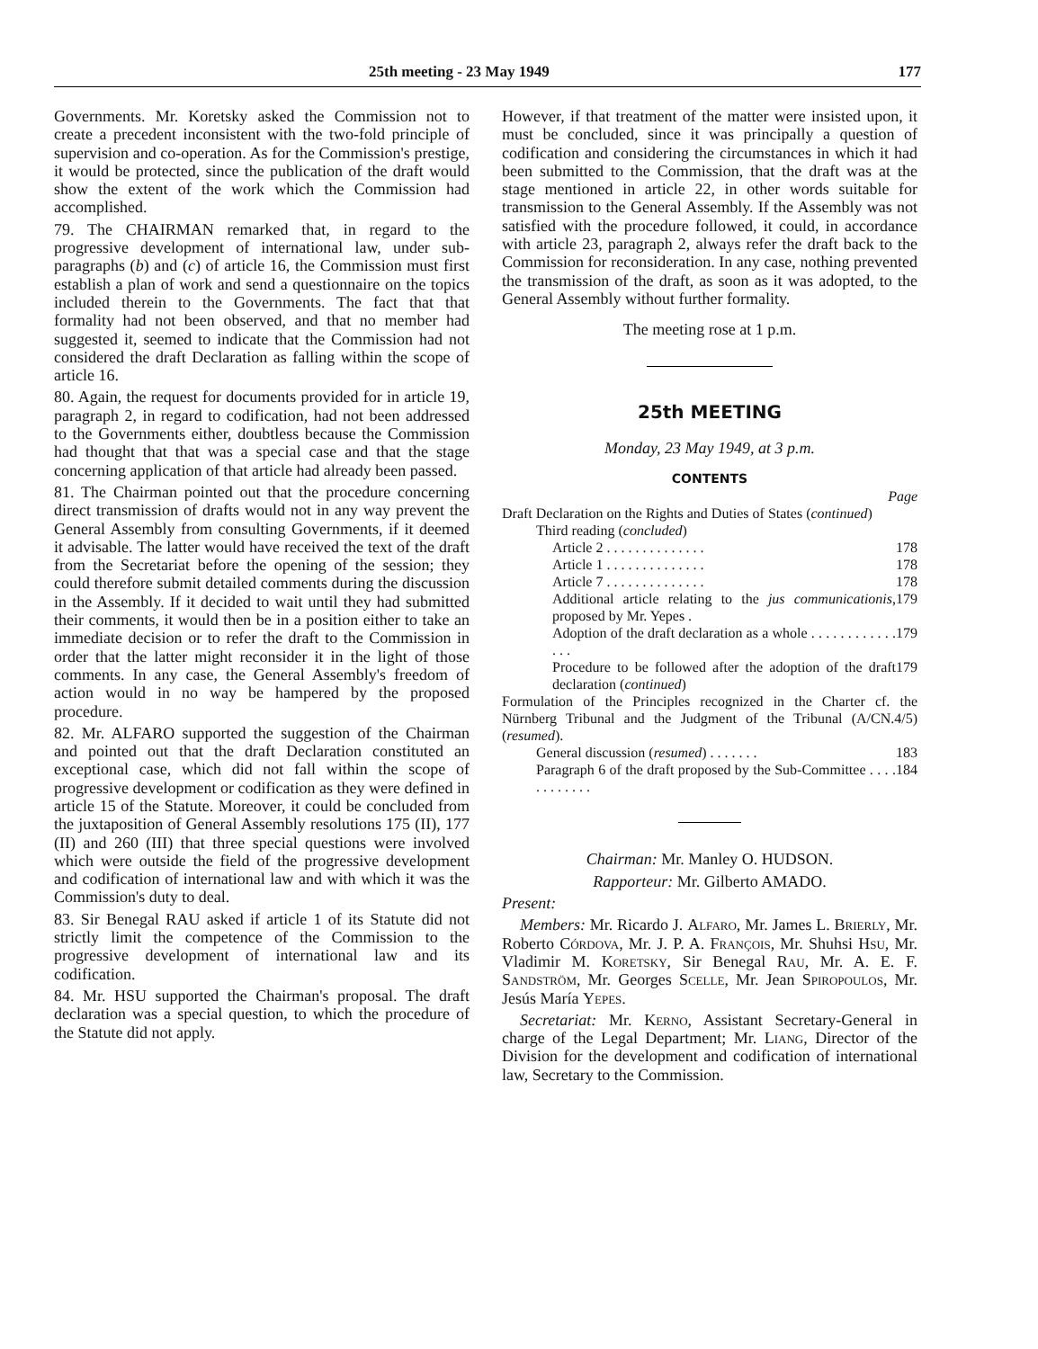25th meeting - 23 May 1949 177
Governments. Mr. Koretsky asked the Commission not to create a precedent inconsistent with the two-fold principle of supervision and co-operation. As for the Commission's prestige, it would be protected, since the publication of the draft would show the extent of the work which the Commission had accomplished.
79. The CHAIRMAN remarked that, in regard to the progressive development of international law, under sub-paragraphs (b) and (c) of article 16, the Commission must first establish a plan of work and send a questionnaire on the topics included therein to the Governments. The fact that that formality had not been observed, and that no member had suggested it, seemed to indicate that the Commission had not considered the draft Declaration as falling within the scope of article 16.
80. Again, the request for documents provided for in article 19, paragraph 2, in regard to codification, had not been addressed to the Governments either, doubtless because the Commission had thought that that was a special case and that the stage concerning application of that article had already been passed.
81. The Chairman pointed out that the procedure concerning direct transmission of drafts would not in any way prevent the General Assembly from consulting Governments, if it deemed it advisable. The latter would have received the text of the draft from the Secretariat before the opening of the session; they could therefore submit detailed comments during the discussion in the Assembly. If it decided to wait until they had submitted their comments, it would then be in a position either to take an immediate decision or to refer the draft to the Commission in order that the latter might reconsider it in the light of those comments. In any case, the General Assembly's freedom of action would in no way be hampered by the proposed procedure.
82. Mr. ALFARO supported the suggestion of the Chairman and pointed out that the draft Declaration constituted an exceptional case, which did not fall within the scope of progressive development or codification as they were defined in article 15 of the Statute. Moreover, it could be concluded from the juxtaposition of General Assembly resolutions 175 (II), 177 (II) and 260 (III) that three special questions were involved which were outside the field of the progressive development and codification of international law and with which it was the Commission's duty to deal.
83. Sir Benegal RAU asked if article 1 of its Statute did not strictly limit the competence of the Commission to the progressive development of international law and its codification.
84. Mr. HSU supported the Chairman's proposal. The draft declaration was a special question, to which the procedure of the Statute did not apply.
However, if that treatment of the matter were insisted upon, it must be concluded, since it was principally a question of codification and considering the circumstances in which it had been submitted to the Commission, that the draft was at the stage mentioned in article 22, in other words suitable for transmission to the General Assembly. If the Assembly was not satisfied with the procedure followed, it could, in accordance with article 23, paragraph 2, always refer the draft back to the Commission for reconsideration. In any case, nothing prevented the transmission of the draft, as soon as it was adopted, to the General Assembly without further formality.
The meeting rose at 1 p.m.
25th MEETING
Monday, 23 May 1949, at 3 p.m.
CONTENTS
Page
Draft Declaration on the Rights and Duties of States (continued)
Third reading (concluded)
Article 2 . . . . . . . . . . . . . . 178
Article 1 . . . . . . . . . . . . . . 178
Article 7 . . . . . . . . . . . . . . 178
Additional article relating to the jus communicationis, proposed by Mr. Yepes . 179
Adoption of the draft declaration as a whole . . . . . . . . . . . . . . . 179
Procedure to be followed after the adoption of the draft declaration (continued) 179
Formulation of the Principles recognized in the Charter cf. the Nürnberg Tribunal and the Judgment of the Tribunal (A/CN.4/5) (resumed).
General discussion (resumed) . . . . . . . 183
Paragraph 6 of the draft proposed by the Sub-Committee . . . . . . . . . . . . 184
Chairman: Mr. Manley O. HUDSON.
Rapporteur: Mr. Gilberto AMADO.
Present:
Members: Mr. Ricardo J. Alfaro, Mr. James L. Brierly, Mr. Roberto Córdova, Mr. J. P. A. François, Mr. Shuhsi Hsu, Mr. Vladimir M. Koretsky, Sir Benegal Rau, Mr. A. E. F. Sandström, Mr. Georges Scelle, Mr. Jean Spiropoulos, Mr. Jesús María Yepes.
Secretariat: Mr. Kerno, Assistant Secretary-General in charge of the Legal Department; Mr. Liang, Director of the Division for the development and codification of international law, Secretary to the Commission.